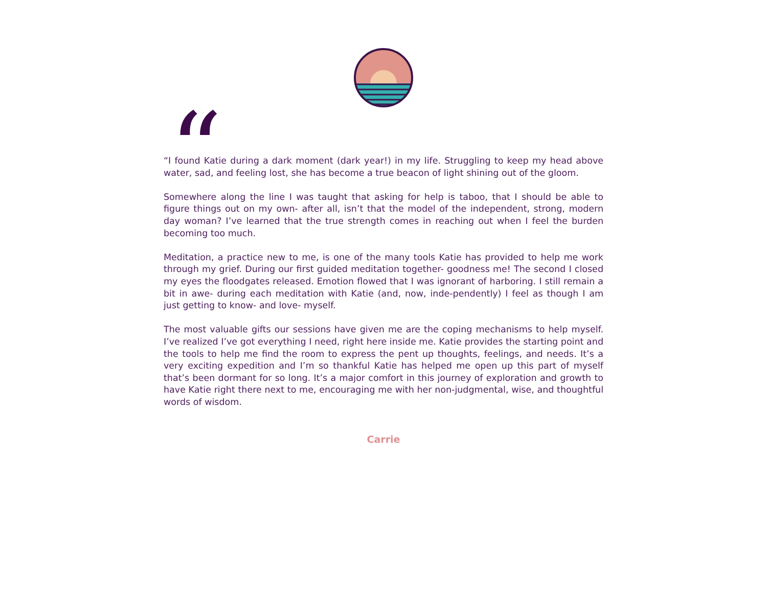“
“I found Katie during a dark moment (dark year!) in my life. Struggling to keep my head above water, sad, and feeling lost, she has become a true beacon of light shining out of the gloom.
Somewhere along the line I was taught that asking for help is taboo, that I should be able to figure things out on my own- after all, isn’t that the model of the independent, strong, modern day woman? I’ve learned that the true strength comes in reaching out when I feel the burden becoming too much.
Meditation, a practice new to me, is one of the many tools Katie has provided to help me work through my grief. During our first guided meditation together- goodness me! The second I closed my eyes the floodgates released. Emotion flowed that I was ignorant of harboring. I still remain a bit in awe- during each meditation with Katie (and, now, inde-pendently) I feel as though I am just getting to know- and love- myself.
The most valuable gifts our sessions have given me are the coping mechanisms to help myself. I’ve realized I’ve got everything I need, right here inside me. Katie provides the starting point and the tools to help me find the room to express the pent up thoughts, feelings, and needs. It’s a very exciting expedition and I’m so thankful Katie has helped me open up this part of myself that’s been dormant for so long. It’s a major comfort in this journey of exploration and growth to have Katie right there next to me, encouraging me with her non-judgmental, wise, and thoughtful words of wisdom.
Carrie